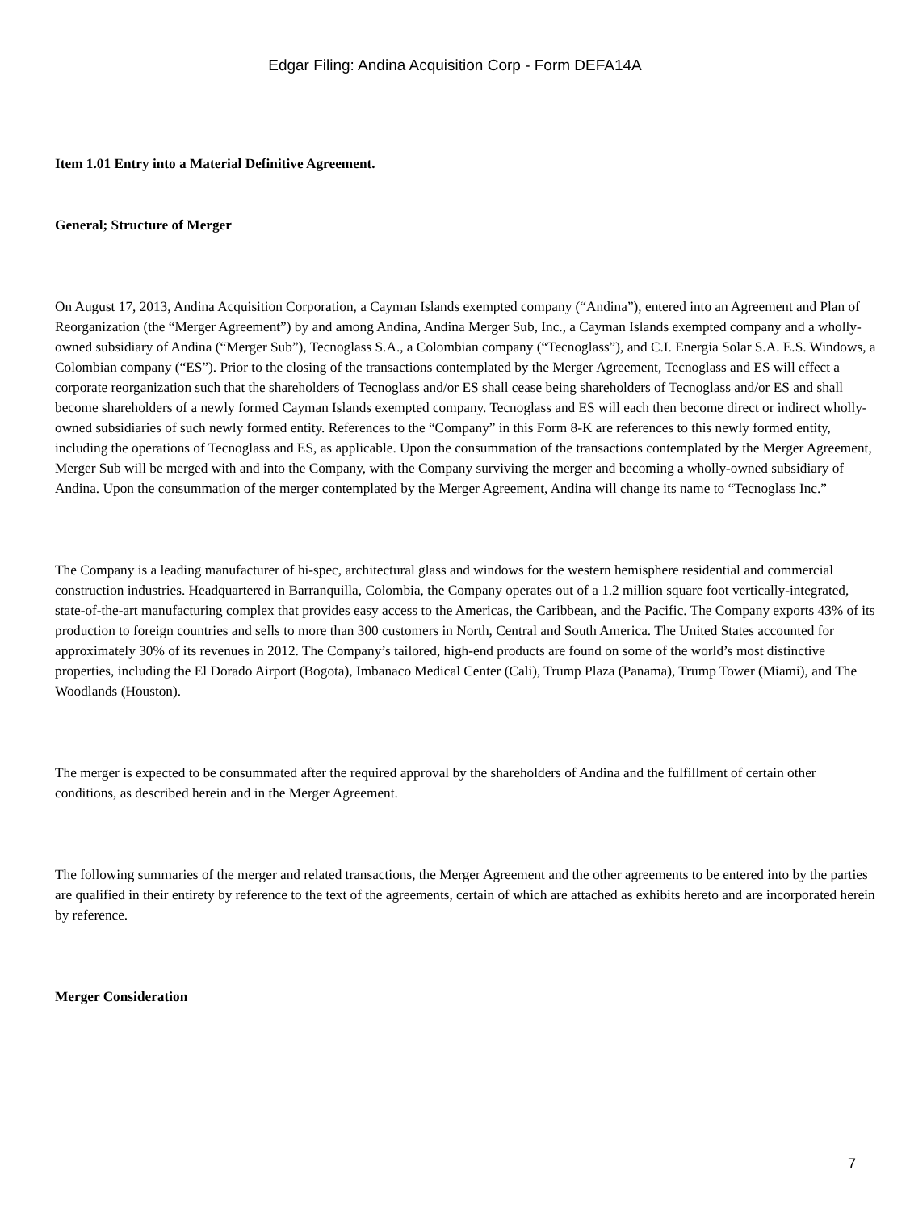Edgar Filing: Andina Acquisition Corp - Form DEFA14A
Item 1.01 Entry into a Material Definitive Agreement.
General; Structure of Merger
On August 17, 2013, Andina Acquisition Corporation, a Cayman Islands exempted company (“Andina”), entered into an Agreement and Plan of Reorganization (the “Merger Agreement”) by and among Andina, Andina Merger Sub, Inc., a Cayman Islands exempted company and a wholly-owned subsidiary of Andina (“Merger Sub”), Tecnoglass S.A., a Colombian company (“Tecnoglass”), and C.I. Energia Solar S.A. E.S. Windows, a Colombian company (“ES”). Prior to the closing of the transactions contemplated by the Merger Agreement, Tecnoglass and ES will effect a corporate reorganization such that the shareholders of Tecnoglass and/or ES shall cease being shareholders of Tecnoglass and/or ES and shall become shareholders of a newly formed Cayman Islands exempted company. Tecnoglass and ES will each then become direct or indirect wholly-owned subsidiaries of such newly formed entity. References to the “Company” in this Form 8-K are references to this newly formed entity, including the operations of Tecnoglass and ES, as applicable. Upon the consummation of the transactions contemplated by the Merger Agreement, Merger Sub will be merged with and into the Company, with the Company surviving the merger and becoming a wholly-owned subsidiary of Andina. Upon the consummation of the merger contemplated by the Merger Agreement, Andina will change its name to “Tecnoglass Inc.”
The Company is a leading manufacturer of hi-spec, architectural glass and windows for the western hemisphere residential and commercial construction industries. Headquartered in Barranquilla, Colombia, the Company operates out of a 1.2 million square foot vertically-integrated, state-of-the-art manufacturing complex that provides easy access to the Americas, the Caribbean, and the Pacific. The Company exports 43% of its production to foreign countries and sells to more than 300 customers in North, Central and South America. The United States accounted for approximately 30% of its revenues in 2012. The Company’s tailored, high-end products are found on some of the world’s most distinctive properties, including the El Dorado Airport (Bogota), Imbanaco Medical Center (Cali), Trump Plaza (Panama), Trump Tower (Miami), and The Woodlands (Houston).
The merger is expected to be consummated after the required approval by the shareholders of Andina and the fulfillment of certain other conditions, as described herein and in the Merger Agreement.
The following summaries of the merger and related transactions, the Merger Agreement and the other agreements to be entered into by the parties are qualified in their entirety by reference to the text of the agreements, certain of which are attached as exhibits hereto and are incorporated herein by reference.
Merger Consideration
7